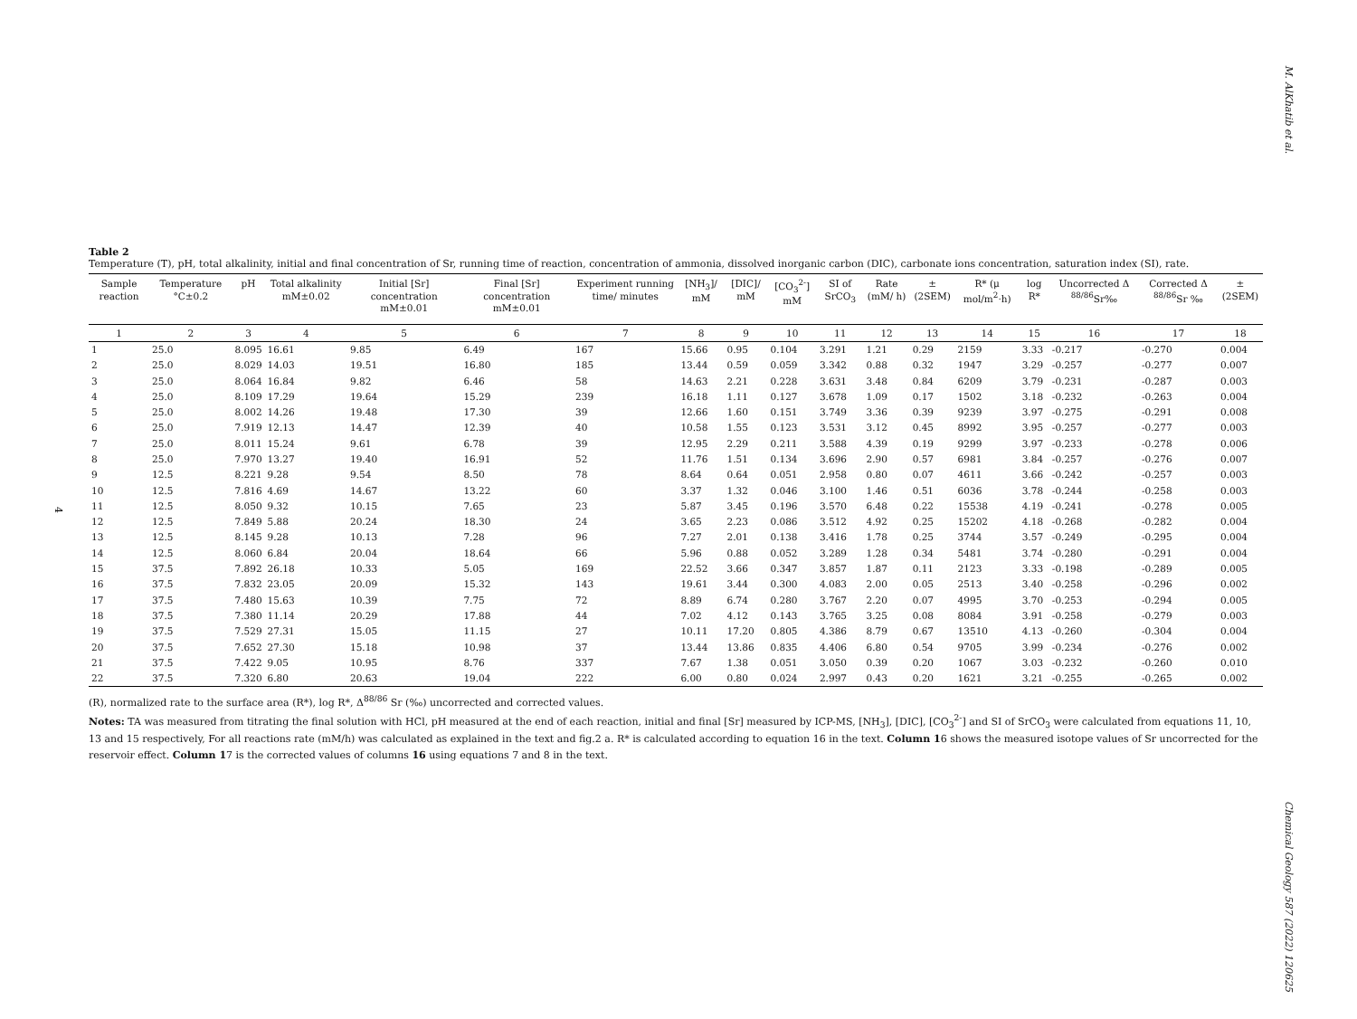M. AlKhatib et al.
Chemical Geology 587 (2022) 120625
4
Table 2
Temperature (T), pH, total alkalinity, initial and final concentration of Sr, running time of reaction, concentration of ammonia, dissolved inorganic carbon (DIC), carbonate ions concentration, saturation index (SI), rate.
| Sample reaction | Temperature °C±0.2 | pH | Total alkalinity mM±0.02 | Initial [Sr] concentration mM±0.01 | Final [Sr] concentration mM±0.01 | Experiment running time/ minutes | [NH<sub>3</sub>]/ mM | [DIC]/ mM | [CO<sub>3</sub><sup>2-</sup>] mM | SI of SrCO<sub>3</sub> | Rate (mM/ h) | ±(2SEM) | R* (μ mol/m<sup>2</sup>·h) | log R* | Uncorrected Δ <sup>88/86</sup>Sr‰ | Corrected Δ <sup>88/86</sup>Sr ‰ | ±(2SEM) |
| --- | --- | --- | --- | --- | --- | --- | --- | --- | --- | --- | --- | --- | --- | --- | --- | --- | --- |
| 1 | 2 | 3 | 4 | 5 | 6 | 7 | 8 | 9 | 10 | 11 | 12 | 13 | 14 | 15 | 16 | 17 | 18 |
| 1 | 25.0 | 8.095 | 16.61 | 9.85 | 6.49 | 167 | 15.66 | 0.95 | 0.104 | 3.291 | 1.21 | 0.29 | 2159 | 3.33 | -0.217 | -0.270 | 0.004 |
| 2 | 25.0 | 8.029 | 14.03 | 19.51 | 16.80 | 185 | 13.44 | 0.59 | 0.059 | 3.342 | 0.88 | 0.32 | 1947 | 3.29 | -0.257 | -0.277 | 0.007 |
| 3 | 25.0 | 8.064 | 16.84 | 9.82 | 6.46 | 58 | 14.63 | 2.21 | 0.228 | 3.631 | 3.48 | 0.84 | 6209 | 3.79 | -0.231 | -0.287 | 0.003 |
| 4 | 25.0 | 8.109 | 17.29 | 19.64 | 15.29 | 239 | 16.18 | 1.11 | 0.127 | 3.678 | 1.09 | 0.17 | 1502 | 3.18 | -0.232 | -0.263 | 0.004 |
| 5 | 25.0 | 8.002 | 14.26 | 19.48 | 17.30 | 39 | 12.66 | 1.60 | 0.151 | 3.749 | 3.36 | 0.39 | 9239 | 3.97 | -0.275 | -0.291 | 0.008 |
| 6 | 25.0 | 7.919 | 12.13 | 14.47 | 12.39 | 40 | 10.58 | 1.55 | 0.123 | 3.531 | 3.12 | 0.45 | 8992 | 3.95 | -0.257 | -0.277 | 0.003 |
| 7 | 25.0 | 8.011 | 15.24 | 9.61 | 6.78 | 39 | 12.95 | 2.29 | 0.211 | 3.588 | 4.39 | 0.19 | 9299 | 3.97 | -0.233 | -0.278 | 0.006 |
| 8 | 25.0 | 7.970 | 13.27 | 19.40 | 16.91 | 52 | 11.76 | 1.51 | 0.134 | 3.696 | 2.90 | 0.57 | 6981 | 3.84 | -0.257 | -0.276 | 0.007 |
| 9 | 12.5 | 8.221 | 9.28 | 9.54 | 8.50 | 78 | 8.64 | 0.64 | 0.051 | 2.958 | 0.80 | 0.07 | 4611 | 3.66 | -0.242 | -0.257 | 0.003 |
| 10 | 12.5 | 7.816 | 4.69 | 14.67 | 13.22 | 60 | 3.37 | 1.32 | 0.046 | 3.100 | 1.46 | 0.51 | 6036 | 3.78 | -0.244 | -0.258 | 0.003 |
| 11 | 12.5 | 8.050 | 9.32 | 10.15 | 7.65 | 23 | 5.87 | 3.45 | 0.196 | 3.570 | 6.48 | 0.22 | 15538 | 4.19 | -0.241 | -0.278 | 0.005 |
| 12 | 12.5 | 7.849 | 5.88 | 20.24 | 18.30 | 24 | 3.65 | 2.23 | 0.086 | 3.512 | 4.92 | 0.25 | 15202 | 4.18 | -0.268 | -0.282 | 0.004 |
| 13 | 12.5 | 8.145 | 9.28 | 10.13 | 7.28 | 96 | 7.27 | 2.01 | 0.138 | 3.416 | 1.78 | 0.25 | 3744 | 3.57 | -0.249 | -0.295 | 0.004 |
| 14 | 12.5 | 8.060 | 6.84 | 20.04 | 18.64 | 66 | 5.96 | 0.88 | 0.052 | 3.289 | 1.28 | 0.34 | 5481 | 3.74 | -0.280 | -0.291 | 0.004 |
| 15 | 37.5 | 7.892 | 26.18 | 10.33 | 5.05 | 169 | 22.52 | 3.66 | 0.347 | 3.857 | 1.87 | 0.11 | 2123 | 3.33 | -0.198 | -0.289 | 0.005 |
| 16 | 37.5 | 7.832 | 23.05 | 20.09 | 15.32 | 143 | 19.61 | 3.44 | 0.300 | 4.083 | 2.00 | 0.05 | 2513 | 3.40 | -0.258 | -0.296 | 0.002 |
| 17 | 37.5 | 7.480 | 15.63 | 10.39 | 7.75 | 72 | 8.89 | 6.74 | 0.280 | 3.767 | 2.20 | 0.07 | 4995 | 3.70 | -0.253 | -0.294 | 0.005 |
| 18 | 37.5 | 7.380 | 11.14 | 20.29 | 17.88 | 44 | 7.02 | 4.12 | 0.143 | 3.765 | 3.25 | 0.08 | 8084 | 3.91 | -0.258 | -0.279 | 0.003 |
| 19 | 37.5 | 7.529 | 27.31 | 15.05 | 11.15 | 27 | 10.11 | 17.20 | 0.805 | 4.386 | 8.79 | 0.67 | 13510 | 4.13 | -0.260 | -0.304 | 0.004 |
| 20 | 37.5 | 7.652 | 27.30 | 15.18 | 10.98 | 37 | 13.44 | 13.86 | 0.835 | 4.406 | 6.80 | 0.54 | 9705 | 3.99 | -0.234 | -0.276 | 0.002 |
| 21 | 37.5 | 7.422 | 9.05 | 10.95 | 8.76 | 337 | 7.67 | 1.38 | 0.051 | 3.050 | 0.39 | 0.20 | 1067 | 3.03 | -0.232 | -0.260 | 0.010 |
| 22 | 37.5 | 7.320 | 6.80 | 20.63 | 19.04 | 222 | 6.00 | 0.80 | 0.024 | 2.997 | 0.43 | 0.20 | 1621 | 3.21 | -0.255 | -0.265 | 0.002 |
(R), normalized rate to the surface area (R*), log R*, Δ<sup>88/86</sup> Sr (‰) uncorrected and corrected values.
Notes: TA was measured from titrating the final solution with HCl, pH measured at the end of each reaction, initial and final [Sr] measured by ICP-MS, [NH<sub>3</sub>], [DIC], [CO<sub>3</sub><sup>2-</sup>] and SI of SrCO<sub>3</sub> were calculated from equations 11, 10, 13 and 15 respectively, For all reactions rate (mM/h) was calculated as explained in the text and fig.2 a. R* is calculated according to equation 16 in the text. Column 16 shows the measured isotope values of Sr uncorrected for the reservoir effect. Column 17 is the corrected values of columns 16 using equations 7 and 8 in the text.